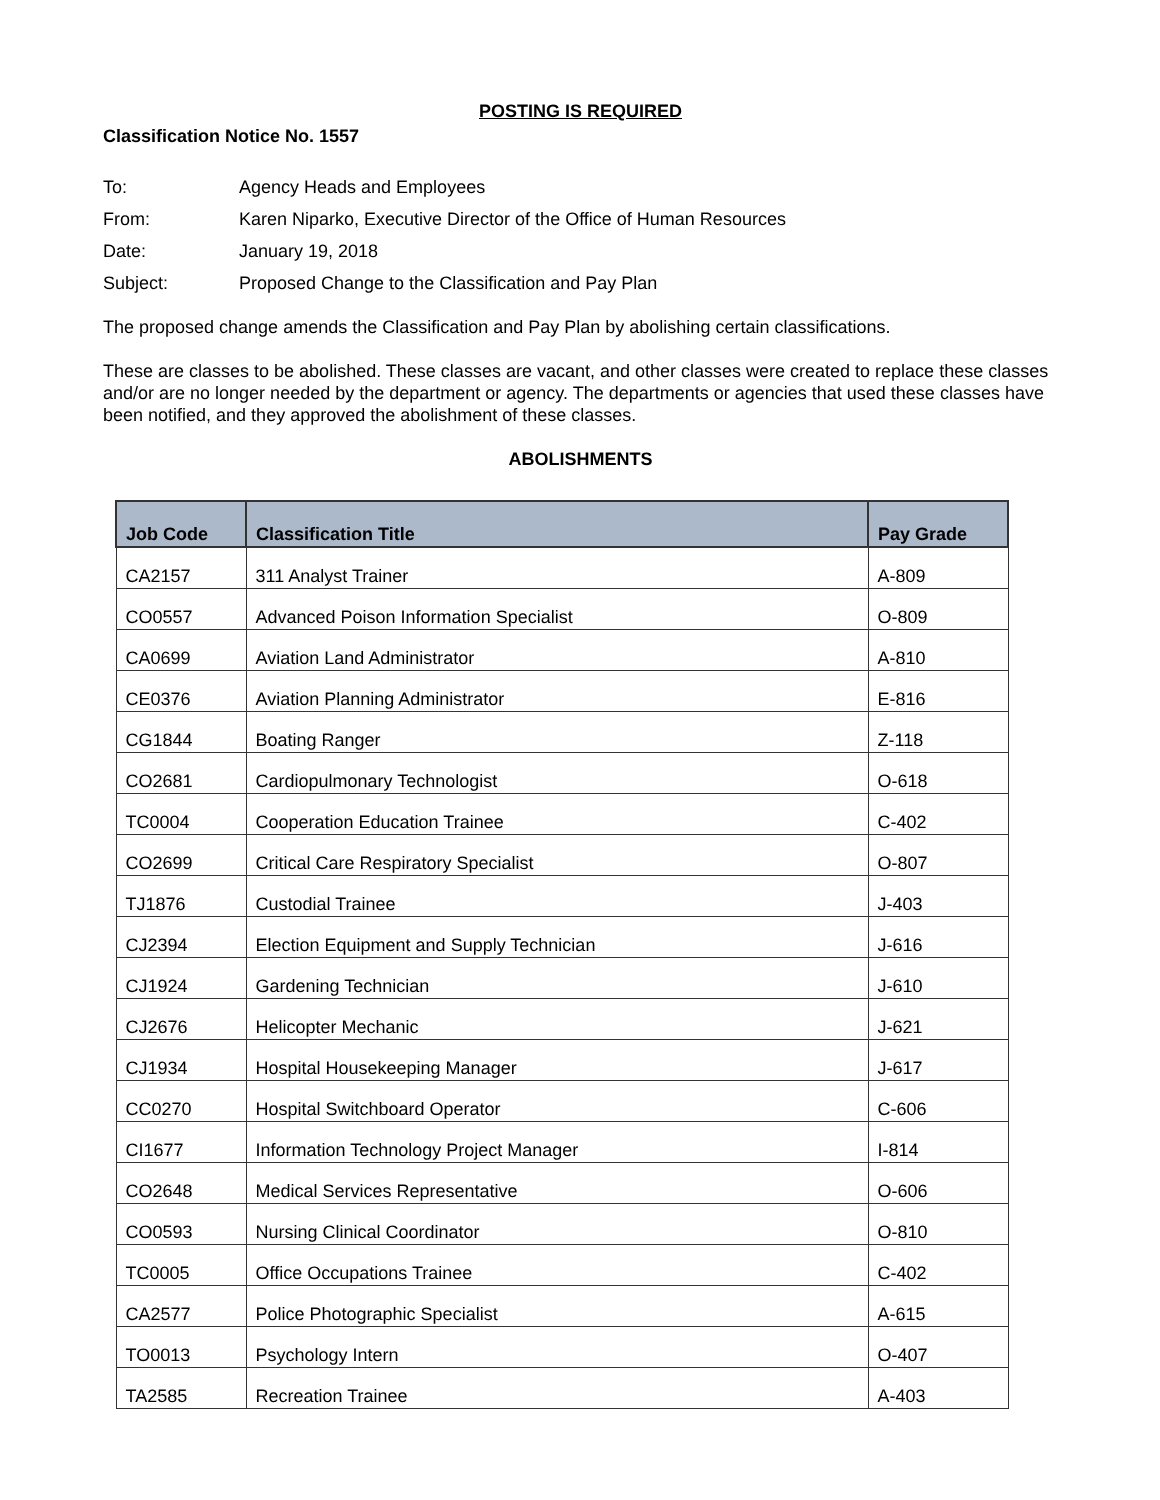POSTING IS REQUIRED
Classification Notice No. 1557
To:
Agency Heads and Employees
From:
Karen Niparko, Executive Director of the Office of Human Resources
Date:
January 19, 2018
Subject:
Proposed Change to the Classification and Pay Plan
The proposed change amends the Classification and Pay Plan by abolishing certain classifications.
These are classes to be abolished. These classes are vacant, and other classes were created to replace these classes and/or are no longer needed by the department or agency. The departments or agencies that used these classes have been notified, and they approved the abolishment of these classes.
ABOLISHMENTS
| Job Code | Classification Title | Pay Grade |
| --- | --- | --- |
| CA2157 | 311 Analyst Trainer | A-809 |
| CO0557 | Advanced Poison Information Specialist | O-809 |
| CA0699 | Aviation Land Administrator | A-810 |
| CE0376 | Aviation Planning Administrator | E-816 |
| CG1844 | Boating Ranger | Z-118 |
| CO2681 | Cardiopulmonary Technologist | O-618 |
| TC0004 | Cooperation Education Trainee | C-402 |
| CO2699 | Critical Care Respiratory Specialist | O-807 |
| TJ1876 | Custodial Trainee | J-403 |
| CJ2394 | Election Equipment and Supply Technician | J-616 |
| CJ1924 | Gardening Technician | J-610 |
| CJ2676 | Helicopter Mechanic | J-621 |
| CJ1934 | Hospital Housekeeping Manager | J-617 |
| CC0270 | Hospital Switchboard Operator | C-606 |
| CI1677 | Information Technology Project Manager | I-814 |
| CO2648 | Medical Services Representative | O-606 |
| CO0593 | Nursing Clinical Coordinator | O-810 |
| TC0005 | Office Occupations Trainee | C-402 |
| CA2577 | Police Photographic Specialist | A-615 |
| TO0013 | Psychology Intern | O-407 |
| TA2585 | Recreation Trainee | A-403 |